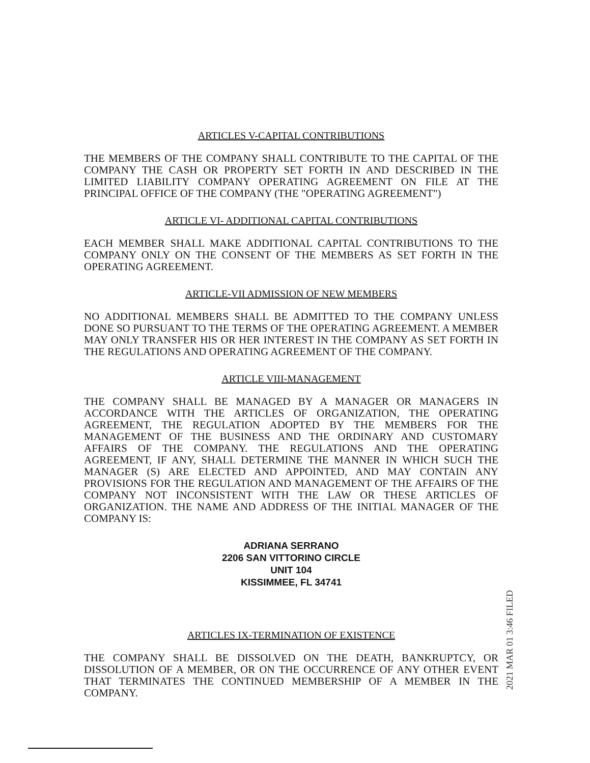ARTICLES V-CAPITAL CONTRIBUTIONS
THE MEMBERS OF THE COMPANY SHALL CONTRIBUTE TO THE CAPITAL OF THE COMPANY THE CASH OR PROPERTY SET FORTH IN AND DESCRIBED IN THE LIMITED LIABILITY COMPANY OPERATING AGREEMENT ON FILE AT THE PRINCIPAL OFFICE OF THE COMPANY (THE "OPERATING AGREEMENT")
ARTICLE VI- ADDITIONAL CAPITAL CONTRIBUTIONS
EACH MEMBER SHALL MAKE ADDITIONAL CAPITAL CONTRIBUTIONS TO THE COMPANY ONLY ON THE CONSENT OF THE MEMBERS AS SET FORTH IN THE OPERATING AGREEMENT.
ARTICLE-VII ADMISSION OF NEW MEMBERS
NO ADDITIONAL MEMBERS SHALL BE ADMITTED TO THE COMPANY UNLESS DONE SO PURSUANT TO THE TERMS OF THE OPERATING AGREEMENT. A MEMBER MAY ONLY TRANSFER HIS OR HER INTEREST IN THE COMPANY AS SET FORTH IN THE REGULATIONS AND OPERATING AGREEMENT OF THE COMPANY.
ARTICLE VIII-MANAGEMENT
THE COMPANY SHALL BE MANAGED BY A MANAGER OR MANAGERS IN ACCORDANCE WITH THE ARTICLES OF ORGANIZATION, THE OPERATING AGREEMENT, THE REGULATION ADOPTED BY THE MEMBERS FOR THE MANAGEMENT OF THE BUSINESS AND THE ORDINARY AND CUSTOMARY AFFAIRS OF THE COMPANY. THE REGULATIONS AND THE OPERATING AGREEMENT, IF ANY, SHALL DETERMINE THE MANNER IN WHICH SUCH THE MANAGER (S) ARE ELECTED AND APPOINTED, AND MAY CONTAIN ANY PROVISIONS FOR THE REGULATION AND MANAGEMENT OF THE AFFAIRS OF THE COMPANY NOT INCONSISTENT WITH THE LAW OR THESE ARTICLES OF ORGANIZATION. THE NAME AND ADDRESS OF THE INITIAL MANAGER OF THE COMPANY IS:
ADRIANA SERRANO
2206 SAN VITTORINO CIRCLE
UNIT 104
KISSIMMEE, FL 34741
ARTICLES IX-TERMINATION OF EXISTENCE
THE COMPANY SHALL BE DISSOLVED ON THE DEATH, BANKRUPTCY, OR DISSOLUTION OF A MEMBER, OR ON THE OCCURRENCE OF ANY OTHER EVENT THAT TERMINATES THE CONTINUED MEMBERSHIP OF A MEMBER IN THE COMPANY.
2021 MAR 01 3:46 FILED